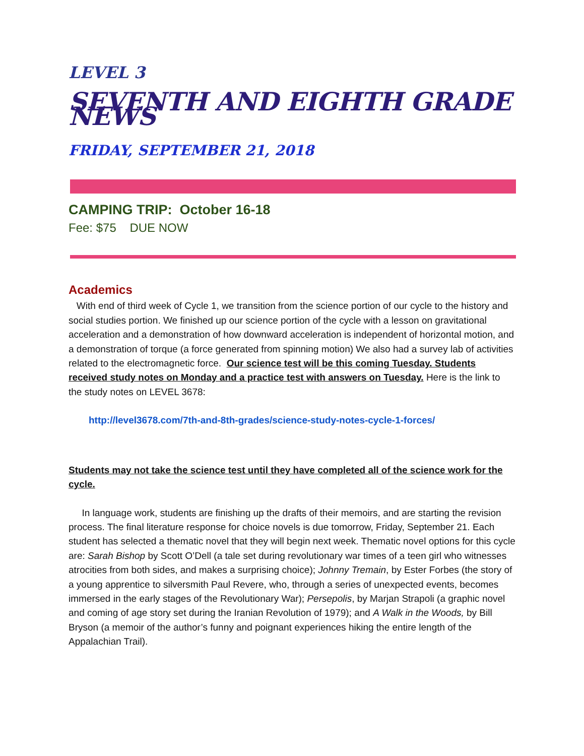LEVEL 3
SEVENTH AND EIGHTH GRADE NEWS
FRIDAY, SEPTEMBER 21, 2018
CAMPING TRIP: October 16-18
Fee: $75 DUE NOW
Academics
With end of third week of Cycle 1, we transition from the science portion of our cycle to the history and social studies portion. We finished up our science portion of the cycle with a lesson on gravitational acceleration and a demonstration of how downward acceleration is independent of horizontal motion, and a demonstration of torque (a force generated from spinning motion) We also had a survey lab of activities related to the electromagnetic force. Our science test will be this coming Tuesday. Students received study notes on Monday and a practice test with answers on Tuesday. Here is the link to the study notes on LEVEL 3678:
http://level3678.com/7th-and-8th-grades/science-study-notes-cycle-1-forces/
Students may not take the science test until they have completed all of the science work for the cycle.
In language work, students are finishing up the drafts of their memoirs, and are starting the revision process. The final literature response for choice novels is due tomorrow, Friday, September 21. Each student has selected a thematic novel that they will begin next week. Thematic novel options for this cycle are: Sarah Bishop by Scott O’Dell (a tale set during revolutionary war times of a teen girl who witnesses atrocities from both sides, and makes a surprising choice); Johnny Tremain, by Ester Forbes (the story of a young apprentice to silversmith Paul Revere, who, through a series of unexpected events, becomes immersed in the early stages of the Revolutionary War); Persepolis, by Marjan Strapoli (a graphic novel and coming of age story set during the Iranian Revolution of 1979); and A Walk in the Woods, by Bill Bryson (a memoir of the author’s funny and poignant experiences hiking the entire length of the Appalachian Trail).